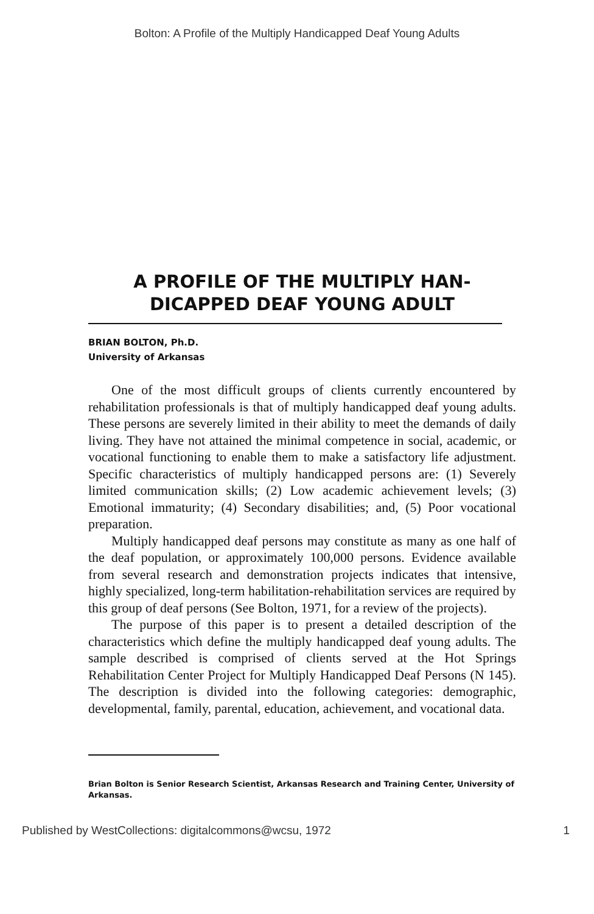Bolton: A Profile of the Multiply Handicapped Deaf Young Adults
A PROFILE OF THE MULTIPLY HAN-
DICAPPED DEAF YOUNG ADULT
BRIAN BOLTON, Ph.D.
University of Arkansas
One of the most difficult groups of clients currently encountered by rehabilitation professionals is that of multiply handicapped deaf young adults. These persons are severely limited in their ability to meet the demands of daily living. They have not attained the minimal competence in social, academic, or vocational functioning to enable them to make a satisfactory life adjustment. Specific characteristics of multiply handicapped persons are: (1) Severely limited communication skills; (2) Low academic achievement levels; (3) Emotional immaturity; (4) Secondary disabilities; and, (5) Poor vocational preparation.
Multiply handicapped deaf persons may constitute as many as one half of the deaf population, or approximately 100,000 persons. Evidence available from several research and demonstration projects indicates that intensive, highly specialized, long-term habilitation-rehabilitation services are required by this group of deaf persons (See Bolton, 1971, for a review of the projects).
The purpose of this paper is to present a detailed description of the characteristics which define the multiply handicapped deaf young adults. The sample described is comprised of clients served at the Hot Springs Rehabilitation Center Project for Multiply Handicapped Deaf Persons (N 145). The description is divided into the following categories: demographic, developmental, family, parental, education, achievement, and vocational data.
Brian Bolton is Senior Research Scientist, Arkansas Research and Training Center, University of Arkansas.
Published by WestCollections: digitalcommons@wcsu, 1972 1